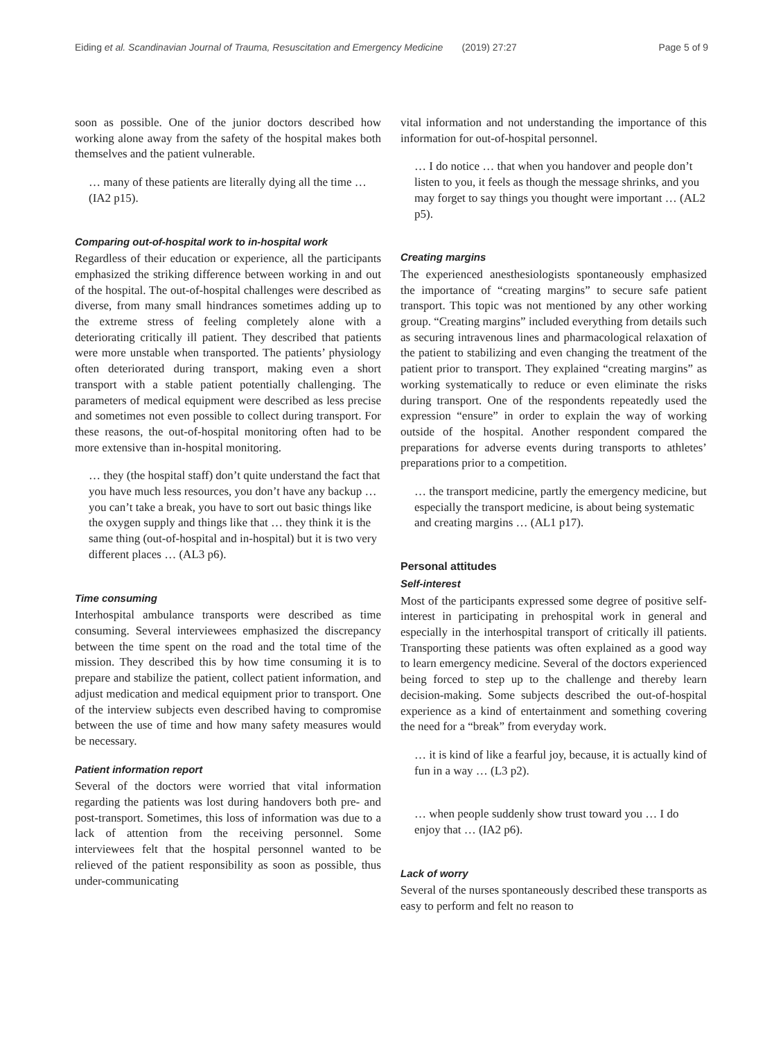Eiding et al. Scandinavian Journal of Trauma, Resuscitation and Emergency Medicine (2019) 27:27 Page 5 of 9
soon as possible. One of the junior doctors described how working alone away from the safety of the hospital makes both themselves and the patient vulnerable.
… many of these patients are literally dying all the time … (IA2 p15).
Comparing out-of-hospital work to in-hospital work
Regardless of their education or experience, all the participants emphasized the striking difference between working in and out of the hospital. The out-of-hospital challenges were described as diverse, from many small hindrances sometimes adding up to the extreme stress of feeling completely alone with a deteriorating critically ill patient. They described that patients were more unstable when transported. The patients’ physiology often deteriorated during transport, making even a short transport with a stable patient potentially challenging. The parameters of medical equipment were described as less precise and sometimes not even possible to collect during transport. For these reasons, the out-of-hospital monitoring often had to be more extensive than in-hospital monitoring.
… they (the hospital staff) don’t quite understand the fact that you have much less resources, you don’t have any backup … you can’t take a break, you have to sort out basic things like the oxygen supply and things like that … they think it is the same thing (out-of-hospital and in-hospital) but it is two very different places … (AL3 p6).
Time consuming
Interhospital ambulance transports were described as time consuming. Several interviewees emphasized the discrepancy between the time spent on the road and the total time of the mission. They described this by how time consuming it is to prepare and stabilize the patient, collect patient information, and adjust medication and medical equipment prior to transport. One of the interview subjects even described having to compromise between the use of time and how many safety measures would be necessary.
Patient information report
Several of the doctors were worried that vital information regarding the patients was lost during handovers both pre- and post-transport. Sometimes, this loss of information was due to a lack of attention from the receiving personnel. Some interviewees felt that the hospital personnel wanted to be relieved of the patient responsibility as soon as possible, thus under-communicating
vital information and not understanding the importance of this information for out-of-hospital personnel.
… I do notice … that when you handover and people don’t listen to you, it feels as though the message shrinks, and you may forget to say things you thought were important … (AL2 p5).
Creating margins
The experienced anesthesiologists spontaneously emphasized the importance of “creating margins” to secure safe patient transport. This topic was not mentioned by any other working group. “Creating margins” included everything from details such as securing intravenous lines and pharmacological relaxation of the patient to stabilizing and even changing the treatment of the patient prior to transport. They explained “creating margins” as working systematically to reduce or even eliminate the risks during transport. One of the respondents repeatedly used the expression “ensure” in order to explain the way of working outside of the hospital. Another respondent compared the preparations for adverse events during transports to athletes’ preparations prior to a competition.
… the transport medicine, partly the emergency medicine, but especially the transport medicine, is about being systematic and creating margins … (AL1 p17).
Personal attitudes
Self-interest
Most of the participants expressed some degree of positive self-interest in participating in prehospital work in general and especially in the interhospital transport of critically ill patients. Transporting these patients was often explained as a good way to learn emergency medicine. Several of the doctors experienced being forced to step up to the challenge and thereby learn decision-making. Some subjects described the out-of-hospital experience as a kind of entertainment and something covering the need for a “break” from everyday work.
… it is kind of like a fearful joy, because, it is actually kind of fun in a way … (L3 p2).
… when people suddenly show trust toward you … I do enjoy that … (IA2 p6).
Lack of worry
Several of the nurses spontaneously described these transports as easy to perform and felt no reason to